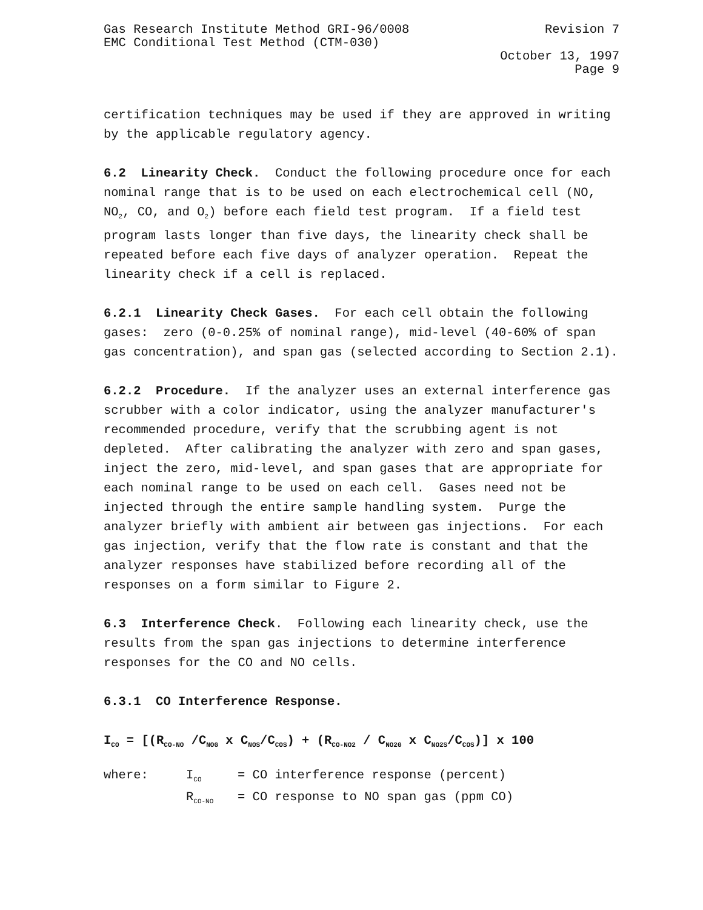Gas Research Institute Method GRI-96/0008 Revision 7
EMC Conditional Test Method (CTM-030)
October 13, 1997
Page 9
certification techniques may be used if they are approved in writing by the applicable regulatory agency.
6.2 Linearity Check. Conduct the following procedure once for each nominal range that is to be used on each electrochemical cell (NO, NO<sub>2</sub>, CO, and O<sub>2</sub>) before each field test program. If a field test program lasts longer than five days, the linearity check shall be repeated before each five days of analyzer operation. Repeat the linearity check if a cell is replaced.
6.2.1 Linearity Check Gases. For each cell obtain the following gases: zero (0-0.25% of nominal range), mid-level (40-60% of span gas concentration), and span gas (selected according to Section 2.1).
6.2.2 Procedure. If the analyzer uses an external interference gas scrubber with a color indicator, using the analyzer manufacturer's recommended procedure, verify that the scrubbing agent is not depleted. After calibrating the analyzer with zero and span gases, inject the zero, mid-level, and span gases that are appropriate for each nominal range to be used on each cell. Gases need not be injected through the entire sample handling system. Purge the analyzer briefly with ambient air between gas injections. For each gas injection, verify that the flow rate is constant and that the analyzer responses have stabilized before recording all of the responses on a form similar to Figure 2.
6.3 Interference Check. Following each linearity check, use the results from the span gas injections to determine interference responses for the CO and NO cells.
6.3.1 CO Interference Response.
I<sub>CO</sub> = [(R<sub>CO-NO</sub> /C<sub>NOG</sub> x C<sub>NOS</sub>/C<sub>COS</sub>) + (R<sub>CO-NO2</sub> / C<sub>NO2G</sub> x C<sub>NO2S</sub>/C<sub>COS</sub>)] x 100
| where: | I<sub>CO</sub> | = CO interference response (percent) |
| | R<sub>CO-NO</sub> | = CO response to NO span gas (ppm CO) |